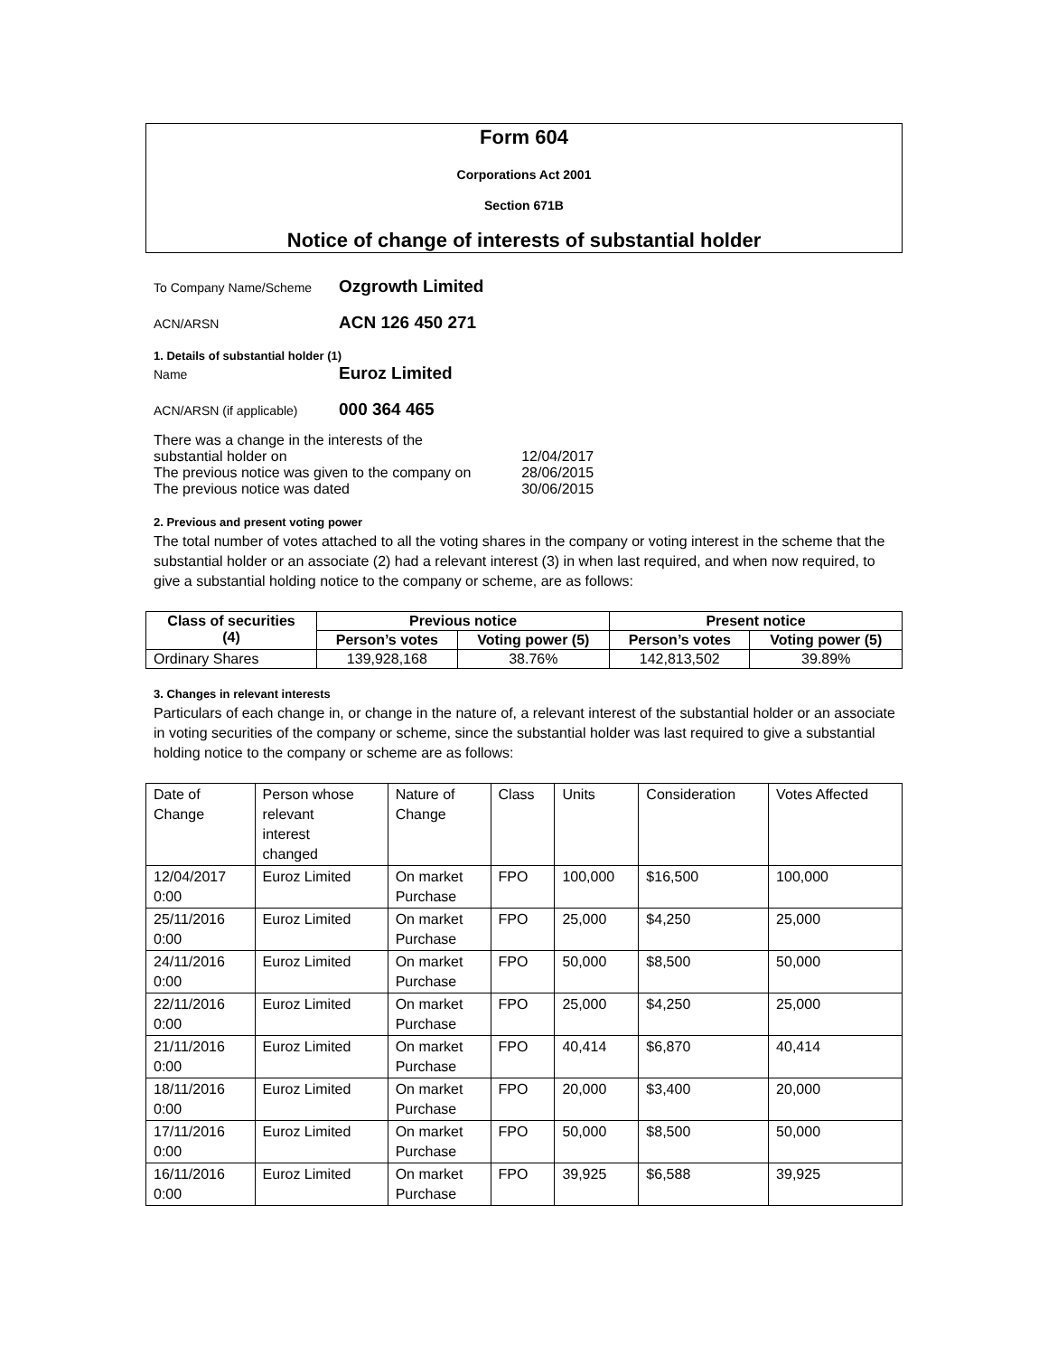Form 604
Corporations Act 2001
Section 671B
Notice of change of interests of substantial holder
To Company Name/Scheme Ozgrowth Limited
ACN/ARSN ACN 126 450 271
1. Details of substantial holder (1)
Name Euroz Limited
ACN/ARSN (if applicable) 000 364 465
| There was a change in the interests of the substantial holder on | 12/04/2017 |
| The previous notice was given to the company on | 28/06/2015 |
| The previous notice was dated | 30/06/2015 |
2. Previous and present voting power
The total number of votes attached to all the voting shares in the company or voting interest in the scheme that the substantial holder or an associate (2) had a relevant interest (3) in when last required, and when now required, to give a substantial holding notice to the company or scheme, are as follows:
| Class of securities (4) | Previous notice | | Present notice | |
| --- | --- | --- | --- | --- |
| | Person’s votes | Voting power (5) | Person’s votes | Voting power (5) |
| Ordinary Shares | 139,928,168 | 38.76% | 142,813,502 | 39.89% |
3. Changes in relevant interests
Particulars of each change in, or change in the nature of, a relevant interest of the substantial holder or an associate in voting securities of the company or scheme, since the substantial holder was last required to give a substantial holding notice to the company or scheme are as follows:
| Date of Change | Person whose relevant interest changed | Nature of Change | Class | Units | Consideration | Votes Affected |
| --- | --- | --- | --- | --- | --- | --- |
| 12/04/2017 0:00 | Euroz Limited | On market Purchase | FPO | 100,000 | $16,500 | 100,000 |
| 25/11/2016 0:00 | Euroz Limited | On market Purchase | FPO | 25,000 | $4,250 | 25,000 |
| 24/11/2016 0:00 | Euroz Limited | On market Purchase | FPO | 50,000 | $8,500 | 50,000 |
| 22/11/2016 0:00 | Euroz Limited | On market Purchase | FPO | 25,000 | $4,250 | 25,000 |
| 21/11/2016 0:00 | Euroz Limited | On market Purchase | FPO | 40,414 | $6,870 | 40,414 |
| 18/11/2016 0:00 | Euroz Limited | On market Purchase | FPO | 20,000 | $3,400 | 20,000 |
| 17/11/2016 0:00 | Euroz Limited | On market Purchase | FPO | 50,000 | $8,500 | 50,000 |
| 16/11/2016 0:00 | Euroz Limited | On market Purchase | FPO | 39,925 | $6,588 | 39,925 |